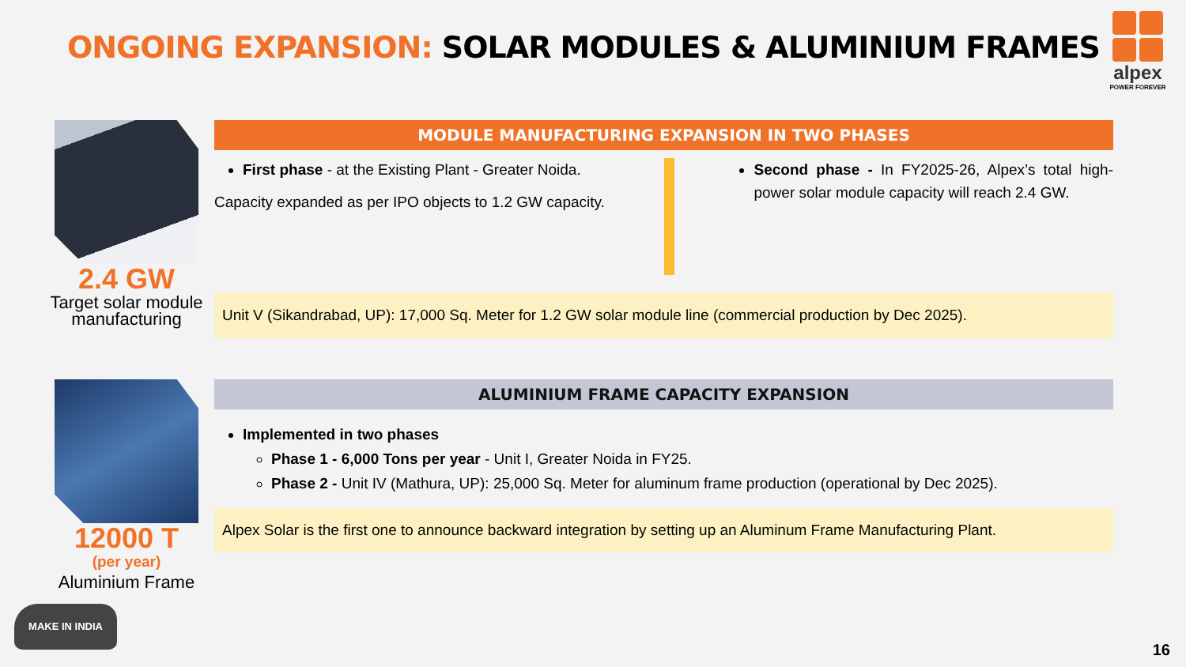ONGOING EXPANSION: SOLAR MODULES & ALUMINIUM FRAMES
alpex
POWER FOREVER
2.4 GW
Target solar module manufacturing
MODULE MANUFACTURING EXPANSION IN TWO PHASES
First phase - at the Existing Plant - Greater Noida.
Capacity expanded as per IPO objects to 1.2 GW capacity.
Second phase - In FY2025-26, Alpex’s total high-power solar module capacity will reach 2.4 GW.
Unit V (Sikandrabad, UP): 17,000 Sq. Meter for 1.2 GW solar module line (commercial production by Dec 2025).
12000 T
(per year)
Aluminium Frame
ALUMINIUM FRAME CAPACITY EXPANSION
Implemented in two phases
Phase 1 - 6,000 Tons per year - Unit I, Greater Noida in FY25.
Phase 2 - Unit IV (Mathura, UP): 25,000 Sq. Meter for aluminum frame production (operational by Dec 2025).
Alpex Solar is the first one to announce backward integration by setting up an Aluminum Frame Manufacturing Plant.
MAKE IN INDIA 16